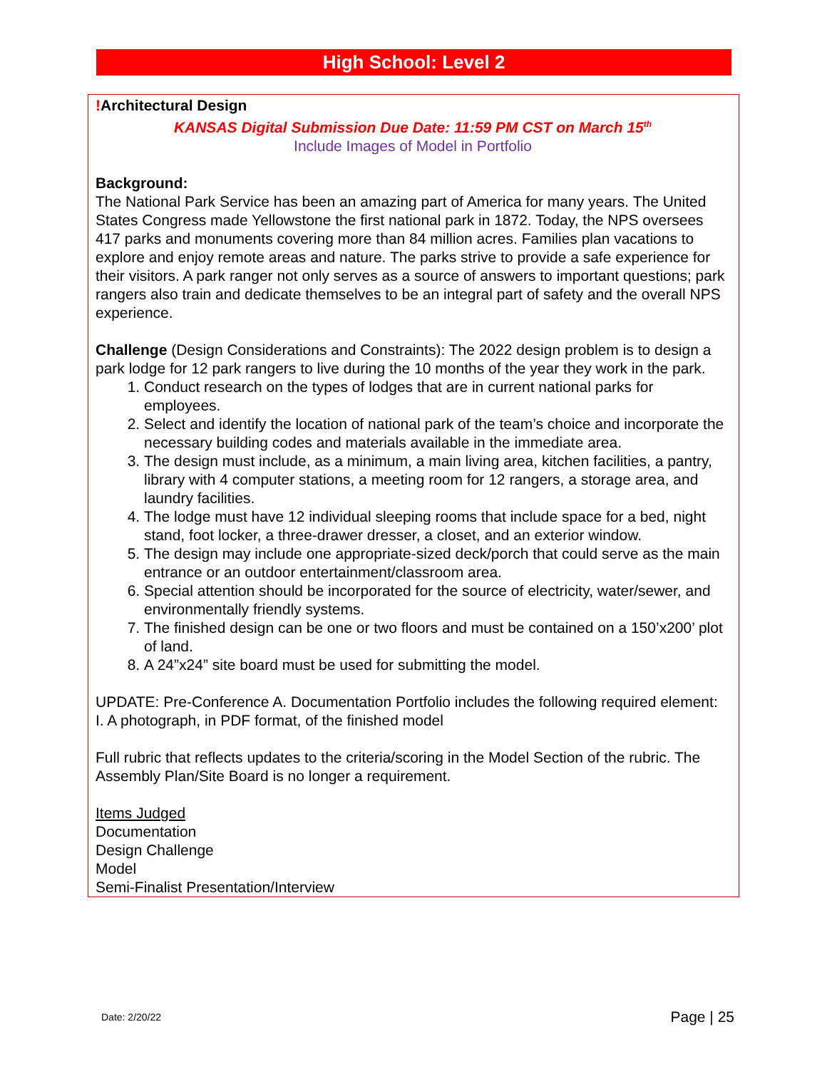High School: Level 2
!Architectural Design
KANSAS Digital Submission Due Date: 11:59 PM CST on March 15<sup>th</sup>
Include Images of Model in Portfolio
Background:
The National Park Service has been an amazing part of America for many years. The United States Congress made Yellowstone the first national park in 1872. Today, the NPS oversees 417 parks and monuments covering more than 84 million acres. Families plan vacations to explore and enjoy remote areas and nature. The parks strive to provide a safe experience for their visitors. A park ranger not only serves as a source of answers to important questions; park rangers also train and dedicate themselves to be an integral part of safety and the overall NPS experience.
Challenge (Design Considerations and Constraints): The 2022 design problem is to design a park lodge for 12 park rangers to live during the 10 months of the year they work in the park.
1. Conduct research on the types of lodges that are in current national parks for employees.
2. Select and identify the location of national park of the team’s choice and incorporate the necessary building codes and materials available in the immediate area.
3. The design must include, as a minimum, a main living area, kitchen facilities, a pantry, library with 4 computer stations, a meeting room for 12 rangers, a storage area, and laundry facilities.
4. The lodge must have 12 individual sleeping rooms that include space for a bed, night stand, foot locker, a three-drawer dresser, a closet, and an exterior window.
5. The design may include one appropriate-sized deck/porch that could serve as the main entrance or an outdoor entertainment/classroom area.
6. Special attention should be incorporated for the source of electricity, water/sewer, and environmentally friendly systems.
7. The finished design can be one or two floors and must be contained on a 150’x200’ plot of land.
8. A 24”x24” site board must be used for submitting the model.
UPDATE: Pre-Conference A. Documentation Portfolio includes the following required element: I. A photograph, in PDF format, of the finished model
Full rubric that reflects updates to the criteria/scoring in the Model Section of the rubric. The Assembly Plan/Site Board is no longer a requirement.
Items Judged
Documentation
Design Challenge
Model
Semi-Finalist Presentation/Interview
Date: 2/20/22 Page | 25